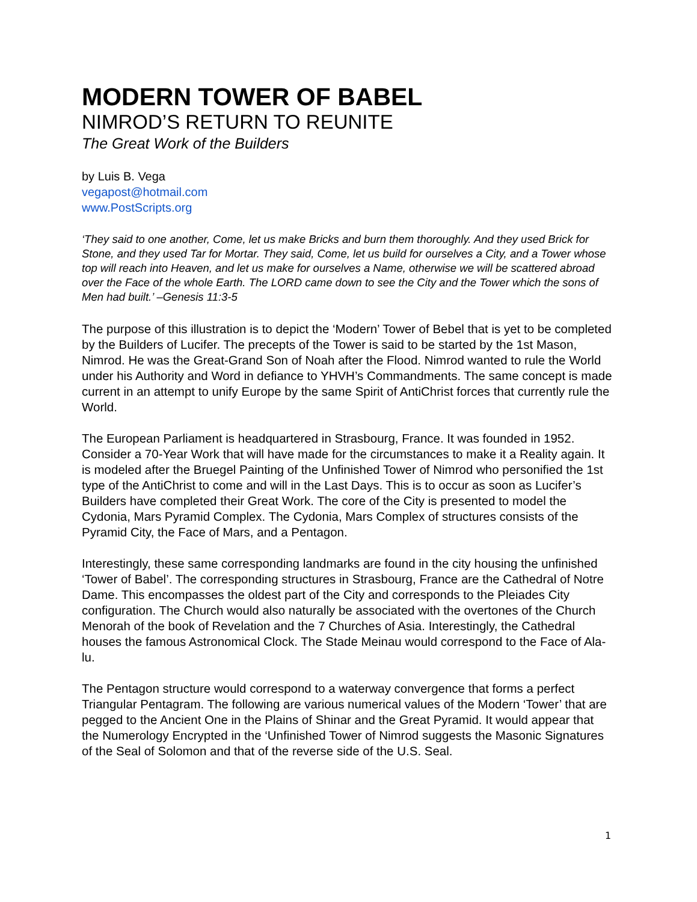MODERN TOWER OF BABEL
NIMROD’S RETURN TO REUNITE
The Great Work of the Builders
by Luis B. Vega
vegapost@hotmail.com
www.PostScripts.org
‘They said to one another, Come, let us make Bricks and burn them thoroughly. And they used Brick for Stone, and they used Tar for Mortar. They said, Come, let us build for ourselves a City, and a Tower whose top will reach into Heaven, and let us make for ourselves a Name, otherwise we will be scattered abroad over the Face of the whole Earth. The LORD came down to see the City and the Tower which the sons of Men had built.’ –Genesis 11:3-5
The purpose of this illustration is to depict the ‘Modern’ Tower of Bebel that is yet to be completed by the Builders of Lucifer. The precepts of the Tower is said to be started by the 1st Mason, Nimrod. He was the Great-Grand Son of Noah after the Flood. Nimrod wanted to rule the World under his Authority and Word in defiance to YHVH’s Commandments. The same concept is made current in an attempt to unify Europe by the same Spirit of AntiChrist forces that currently rule the World.
The European Parliament is headquartered in Strasbourg, France. It was founded in 1952. Consider a 70-Year Work that will have made for the circumstances to make it a Reality again. It is modeled after the Bruegel Painting of the Unfinished Tower of Nimrod who personified the 1st type of the AntiChrist to come and will in the Last Days. This is to occur as soon as Lucifer’s Builders have completed their Great Work. The core of the City is presented to model the Cydonia, Mars Pyramid Complex. The Cydonia, Mars Complex of structures consists of the Pyramid City, the Face of Mars, and a Pentagon.
Interestingly, these same corresponding landmarks are found in the city housing the unfinished ‘Tower of Babel’. The corresponding structures in Strasbourg, France are the Cathedral of Notre Dame. This encompasses the oldest part of the City and corresponds to the Pleiades City configuration. The Church would also naturally be associated with the overtones of the Church Menorah of the book of Revelation and the 7 Churches of Asia. Interestingly, the Cathedral houses the famous Astronomical Clock. The Stade Meinau would correspond to the Face of Ala-lu.
The Pentagon structure would correspond to a waterway convergence that forms a perfect Triangular Pentagram. The following are various numerical values of the Modern ‘Tower’ that are pegged to the Ancient One in the Plains of Shinar and the Great Pyramid. It would appear that the Numerology Encrypted in the ‘Unfinished Tower of Nimrod suggests the Masonic Signatures of the Seal of Solomon and that of the reverse side of the U.S. Seal.
1